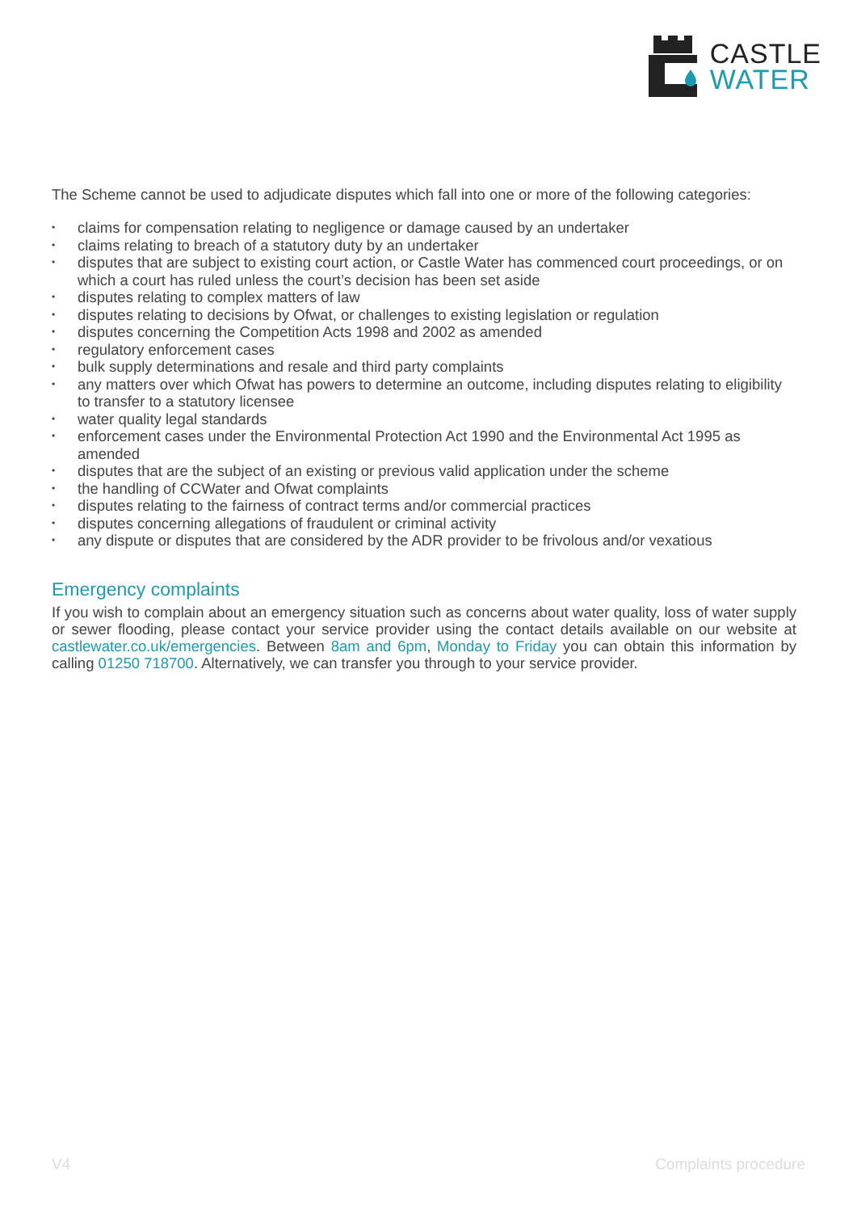CASTLE
WATER
The Scheme cannot be used to adjudicate disputes which fall into one or more of the following categories:
• claims for compensation relating to negligence or damage caused by an undertaker
• claims relating to breach of a statutory duty by an undertaker
• disputes that are subject to existing court action, or Castle Water has commenced court proceedings, or on which a court has ruled unless the court’s decision has been set aside
• disputes relating to complex matters of law
• disputes relating to decisions by Ofwat, or challenges to existing legislation or regulation
• disputes concerning the Competition Acts 1998 and 2002 as amended
• regulatory enforcement cases
• bulk supply determinations and resale and third party complaints
• any matters over which Ofwat has powers to determine an outcome, including disputes relating to eligibility to transfer to a statutory licensee
• water quality legal standards
• enforcement cases under the Environmental Protection Act 1990 and the Environmental Act 1995 as amended
• disputes that are the subject of an existing or previous valid application under the scheme
• the handling of CCWater and Ofwat complaints
• disputes relating to the fairness of contract terms and/or commercial practices
• disputes concerning allegations of fraudulent or criminal activity
• any dispute or disputes that are considered by the ADR provider to be frivolous and/or vexatious
Emergency complaints
If you wish to complain about an emergency situation such as concerns about water quality, loss of water supply or sewer flooding, please contact your service provider using the contact details available on our website at castlewater.co.uk/emergencies. Between 8am and 6pm, Monday to Friday you can obtain this information by calling 01250 718700. Alternatively, we can transfer you through to your service provider.
V4 Complaints procedure